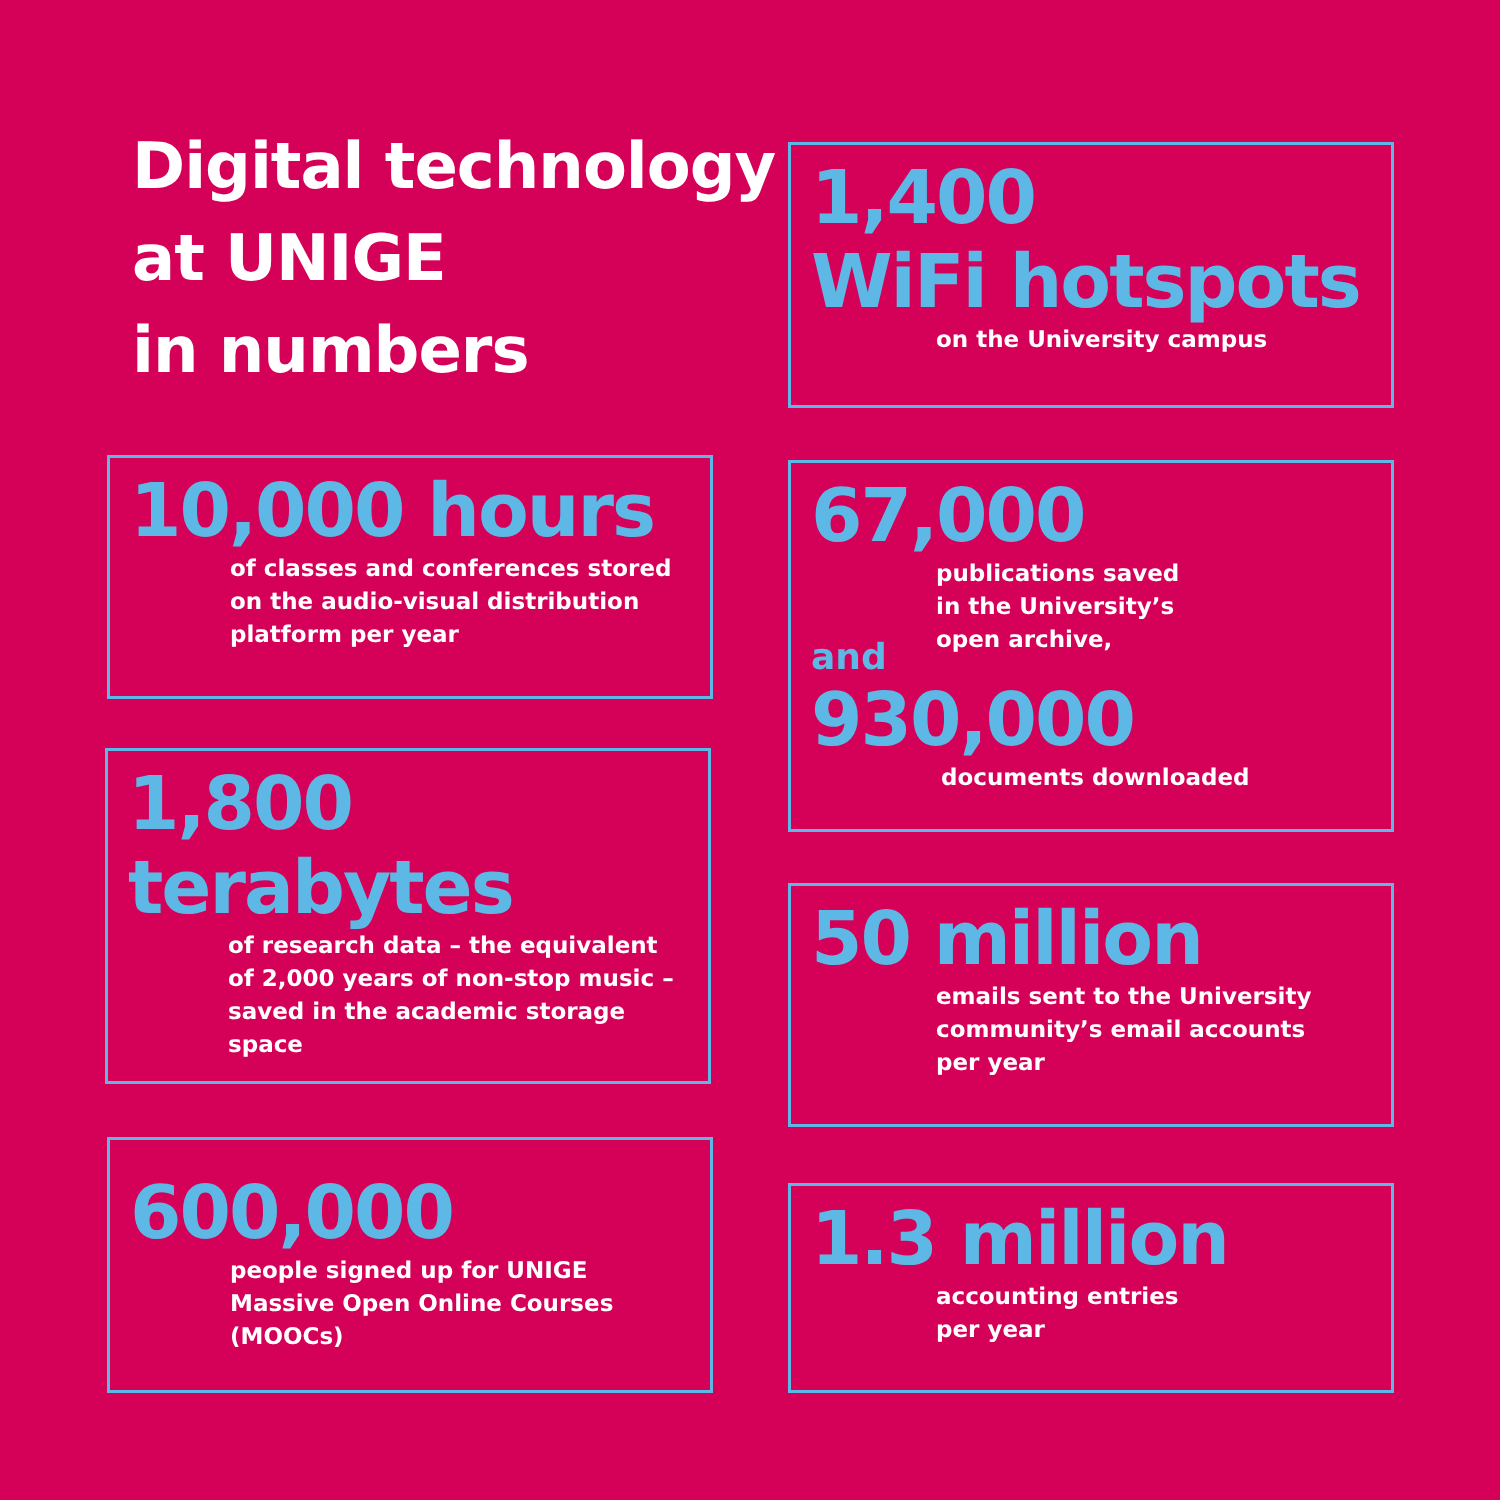Digital technology
at UNIGE
in numbers
10,000 hours
of classes and conferences stored
on the audio-visual distribution
platform per year
1,800
terabytes
of research data – the equivalent
of 2,000 years of non-stop music –
saved in the academic storage space
600,000
people signed up for UNIGE
Massive Open Online Courses
(MOOCs)
1,400
WiFi hotspots
on the University campus
67,000
publications saved
in the University’s
open archive,
and
930,000
documents downloaded
50 million
emails sent to the University
community’s email accounts
per year
1.3 million
accounting entries
per year